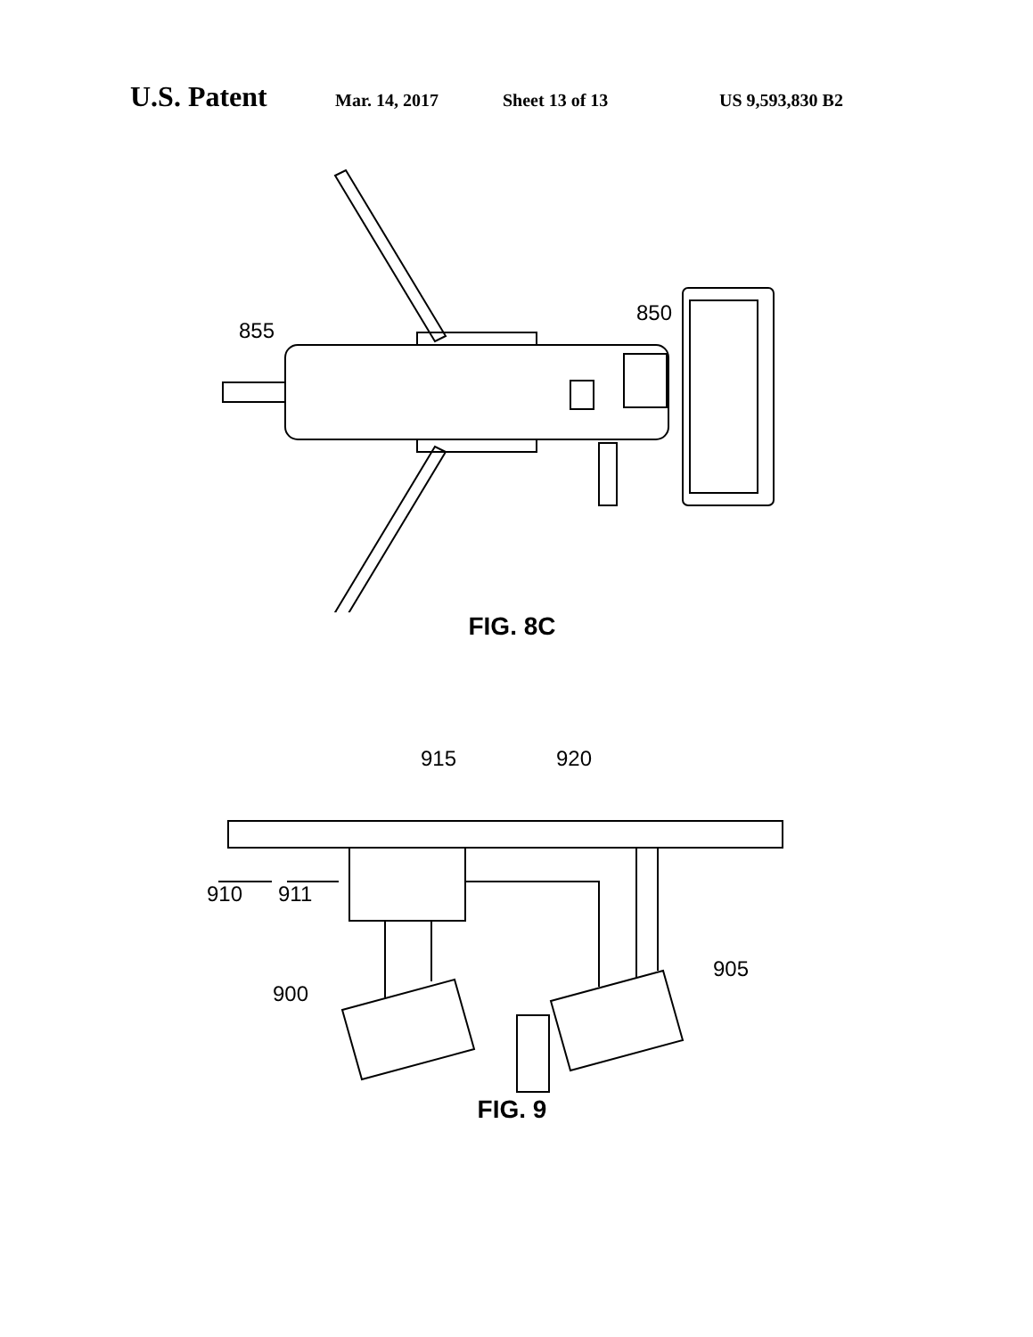U.S. Patent Mar. 14, 2017 Sheet 13 of 13 US 9,593,830 B2
855
850
FIG. 8C
915 920
910 911
900
905
FIG. 9